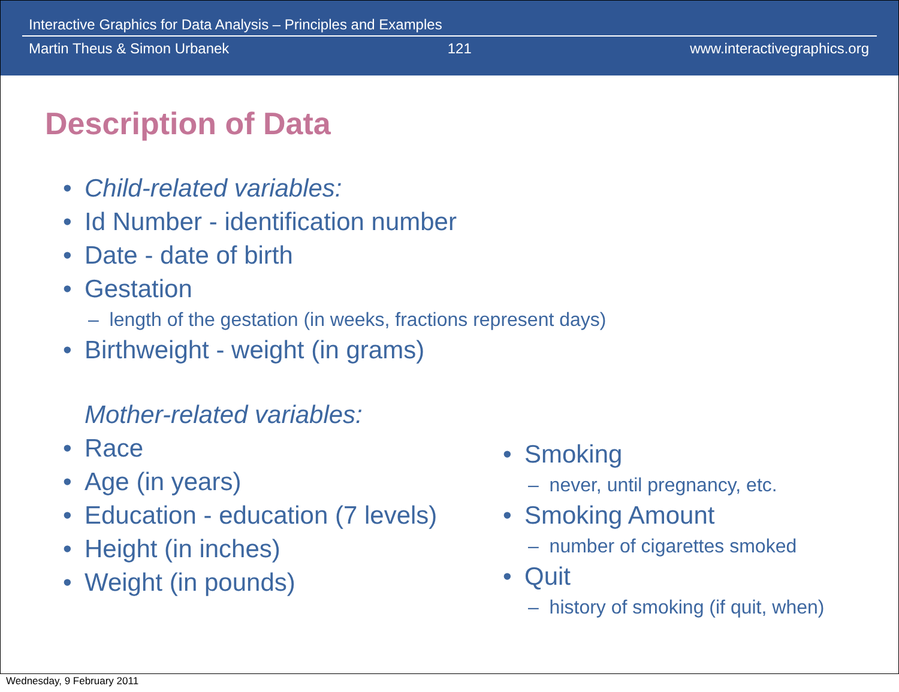Interactive Graphics for Data Analysis – Principles and Examples
Martin Theus & Simon Urbanek 121 www.interactivegraphics.org
Description of Data
• Child-related variables:
• Id Number - identification number
• Date - date of birth
• Gestation
– length of the gestation (in weeks, fractions represent days)
• Birthweight - weight (in grams)
Mother-related variables:
• Race
• Age (in years)
• Education - education (7 levels)
• Height (in inches)
• Weight (in pounds)
• Smoking
– never, until pregnancy, etc.
• Smoking Amount
– number of cigarettes smoked
• Quit
– history of smoking (if quit, when)
Wednesday, 9 February 2011